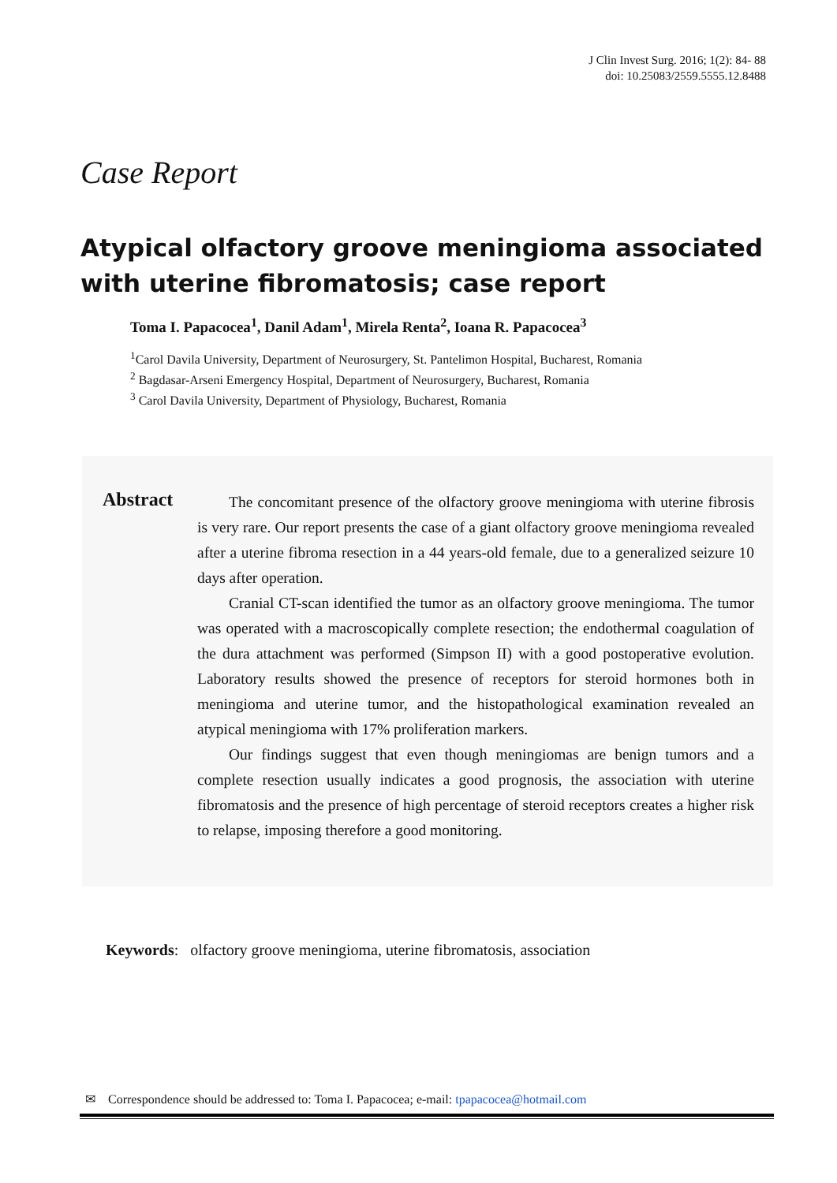J Clin Invest Surg. 2016; 1(2): 84- 88
doi: 10.25083/2559.5555.12.8488
Case Report
Atypical olfactory groove meningioma associated with uterine fibromatosis; case report
Toma I. Papacocea<sup>1</sup>, Danil Adam<sup>1</sup>, Mirela Renta<sup>2</sup>, Ioana R. Papacocea<sup>3</sup>
<sup>1</sup> Carol Davila University, Department of Neurosurgery, St. Pantelimon Hospital, Bucharest, Romania
<sup>2</sup> Bagdasar-Arseni Emergency Hospital, Department of Neurosurgery, Bucharest, Romania
<sup>3</sup> Carol Davila University, Department of Physiology, Bucharest, Romania
Abstract
The concomitant presence of the olfactory groove meningioma with uterine fibrosis is very rare. Our report presents the case of a giant olfactory groove meningioma revealed after a uterine fibroma resection in a 44 years-old female, due to a generalized seizure 10 days after operation.
Cranial CT-scan identified the tumor as an olfactory groove meningioma. The tumor was operated with a macroscopically complete resection; the endothermal coagulation of the dura attachment was performed (Simpson II) with a good postoperative evolution. Laboratory results showed the presence of receptors for steroid hormones both in meningioma and uterine tumor, and the histopathological examination revealed an atypical meningioma with 17% proliferation markers.
Our findings suggest that even though meningiomas are benign tumors and a complete resection usually indicates a good prognosis, the association with uterine fibromatosis and the presence of high percentage of steroid receptors creates a higher risk to relapse, imposing therefore a good monitoring.
Keywords: olfactory groove meningioma, uterine fibromatosis, association
✉ Correspondence should be addressed to: Toma I. Papacocea; e-mail: tpapacocea@hotmail.com